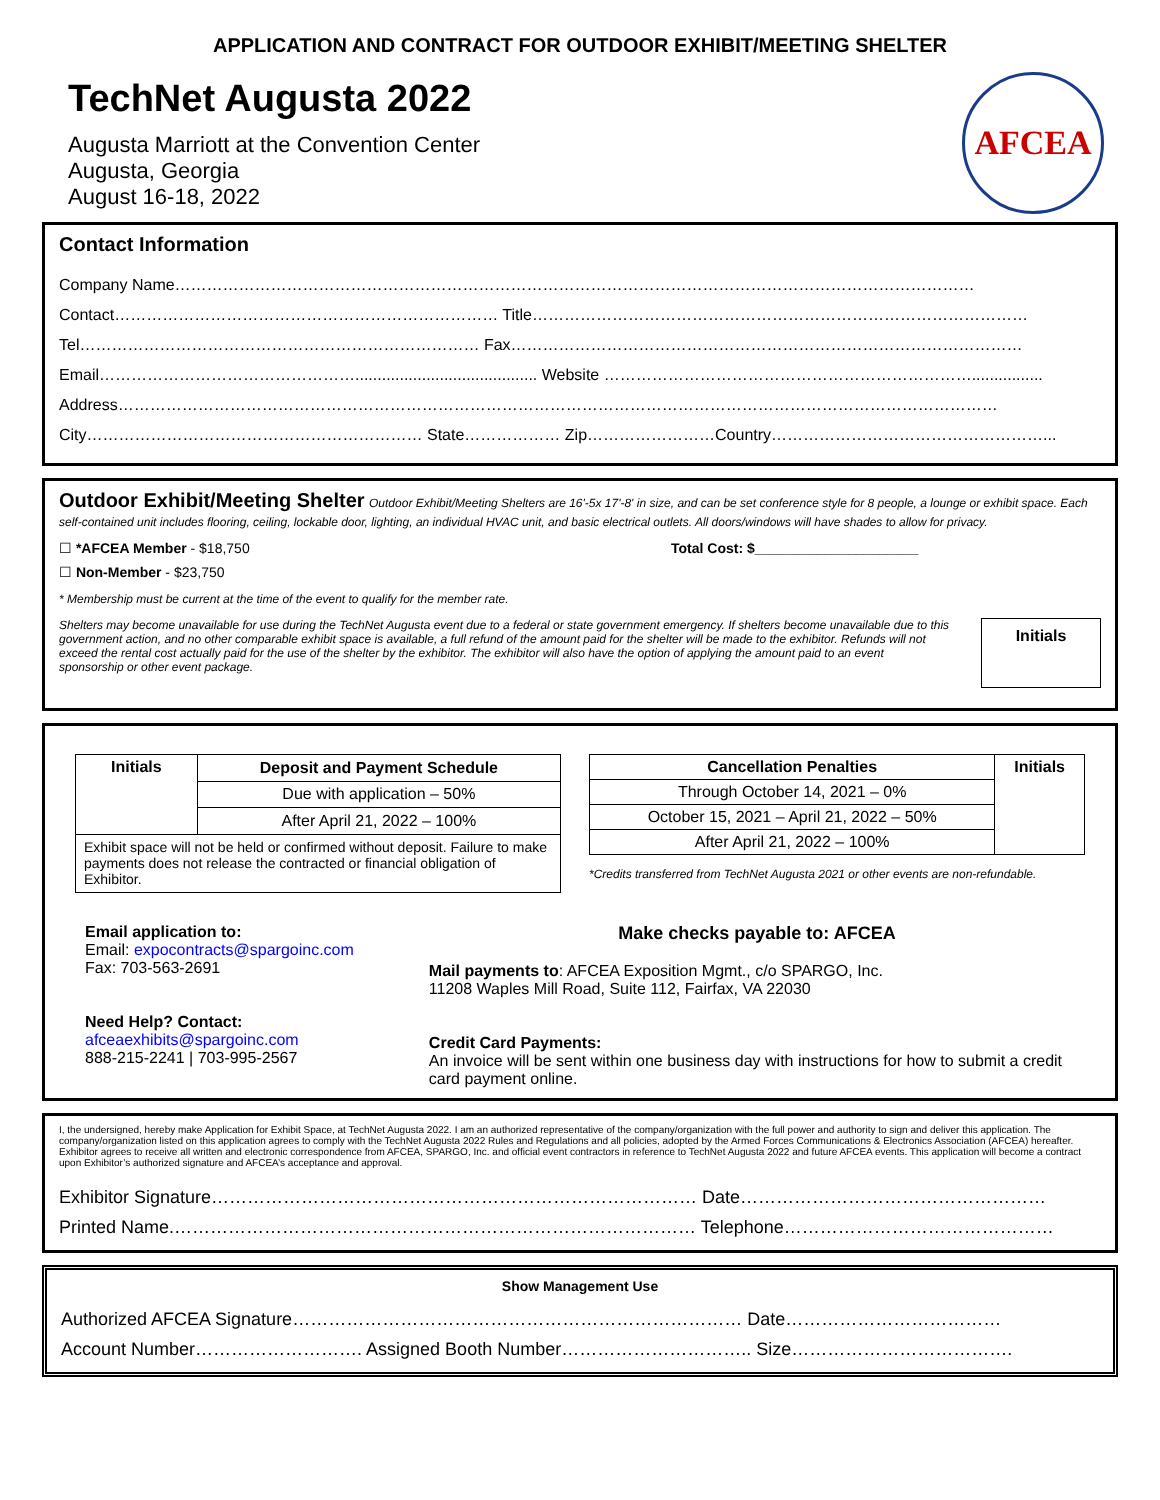AFCEA
APPLICATION AND CONTRACT FOR OUTDOOR EXHIBIT/MEETING SHELTER
TechNet Augusta 2022
Augusta Marriott at the Convention Center
Augusta, Georgia
August 16-18, 2022
Contact Information
Company Name……………………………………………………………………………………………………………………………………
Contact……………………………………………………………… Title…………………………………………………………………………………
Tel………………………………………………………………… Fax……………………………………………………………………………………
Email…………………………………………......................................... Website ……………………………………………………………................
Address…………………………………………………………………………………………………………………………………………………
City……………………………………………………… State……………… Zip……………………Country……………………………………………...
Outdoor Exhibit/Meeting Shelter Outdoor Exhibit/Meeting Shelters are 16'-5x 17'-8' in size, and can be set conference style for 8 people, a lounge or exhibit space. Each self-contained unit includes flooring, ceiling, lockable door, lighting, an individual HVAC unit, and basic electrical outlets. All doors/windows will have shades to allow for privacy.
☐ *AFCEA Member - $18,750 Total Cost: $_____________________
☐ Non-Member - $23,750
* Membership must be current at the time of the event to qualify for the member rate.
Shelters may become unavailable for use during the TechNet Augusta event due to a federal or state government emergency. If shelters become unavailable due to this government action, and no other comparable exhibit space is available, a full refund of the amount paid for the shelter will be made to the exhibitor. Refunds will not exceed the rental cost actually paid for the use of the shelter by the exhibitor. The exhibitor will also have the option of applying the amount paid to an event sponsorship or other event package.
Initials
| Initials | Deposit and Payment Schedule |
| --- | --- |
| | Due with application – 50% |
| | After April 21, 2022 – 100% |
| Exhibit space will not be held or confirmed without deposit. Failure to make payments does not release the contracted or financial obligation of Exhibitor. | |
| Cancellation Penalties | Initials |
| --- | --- |
| Through October 14, 2021 – 0% | |
| October 15, 2021 – April 21, 2022 – 50% | |
| After April 21, 2022 – 100% | |
*Credits transferred from TechNet Augusta 2021 or other events are non-refundable.
Email application to:
Email: expocontracts@spargoinc.com
Fax: 703-563-2691
Need Help? Contact:
afceaexhibits@spargoinc.com
888-215-2241 | 703-995-2567
Make checks payable to: AFCEA
Mail payments to: AFCEA Exposition Mgmt., c/o SPARGO, Inc.
11208 Waples Mill Road, Suite 112, Fairfax, VA 22030
Credit Card Payments:
An invoice will be sent within one business day with instructions for how to submit a credit card payment online.
I, the undersigned, hereby make Application for Exhibit Space, at TechNet Augusta 2022. I am an authorized representative of the company/organization with the full power and authority to sign and deliver this application. The company/organization listed on this application agrees to comply with the TechNet Augusta 2022 Rules and Regulations and all policies, adopted by the Armed Forces Communications & Electronics Association (AFCEA) hereafter. Exhibitor agrees to receive all written and electronic correspondence from AFCEA, SPARGO, Inc. and official event contractors in reference to TechNet Augusta 2022 and future AFCEA events. This application will become a contract upon Exhibitor’s authorized signature and AFCEA’s acceptance and approval.
Exhibitor Signature……………………………………………………………………… Date……………………………………………
Printed Name.…………………………………………………………………………… Telephone………………………………………
Show Management Use
Authorized AFCEA Signature………………………………………………………………… Date………………………………
Account Number………………………. Assigned Booth Number………………………….. Size……………………………….